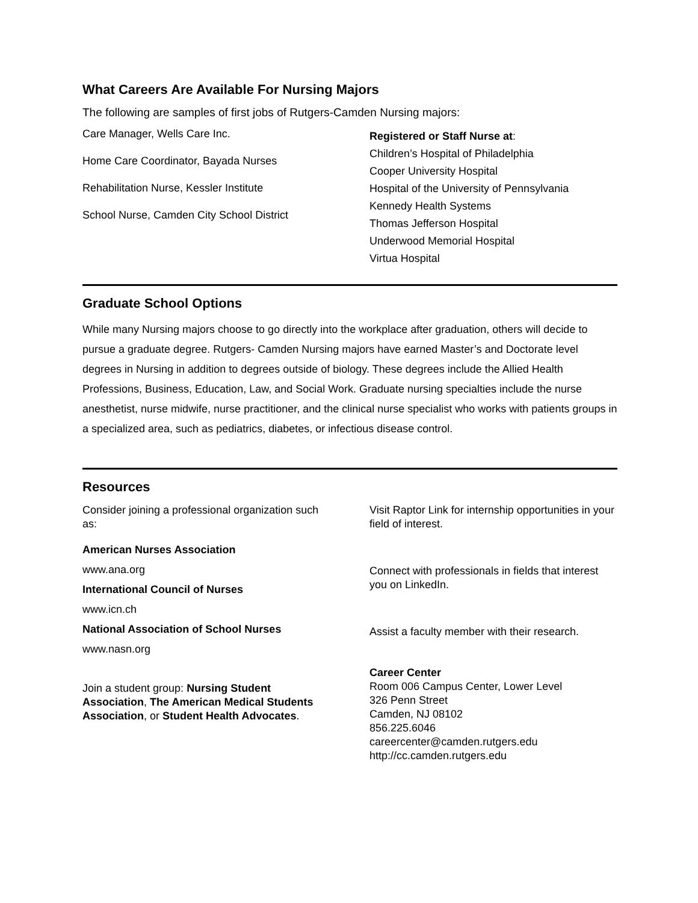What Careers Are Available For Nursing Majors
The following are samples of first jobs of Rutgers-Camden Nursing majors:
Care Manager, Wells Care Inc.
Home Care Coordinator, Bayada Nurses
Rehabilitation Nurse, Kessler Institute
School Nurse, Camden City School District
Registered or Staff Nurse at:
Children’s Hospital of Philadelphia
Cooper University Hospital
Hospital of the University of Pennsylvania
Kennedy Health Systems
Thomas Jefferson Hospital
Underwood Memorial Hospital
Virtua Hospital
Graduate School Options
While many Nursing majors choose to go directly into the workplace after graduation, others will decide to pursue a graduate degree. Rutgers- Camden Nursing majors have earned Master’s and Doctorate level degrees in Nursing in addition to degrees outside of biology. These degrees include the Allied Health Professions, Business, Education, Law, and Social Work. Graduate nursing specialties include the nurse anesthetist, nurse midwife, nurse practitioner, and the clinical nurse specialist who works with patients groups in a specialized area, such as pediatrics, diabetes, or infectious disease control.
Resources
Consider joining a professional organization such as:
American Nurses Association
www.ana.org
International Council of Nurses
www.icn.ch
National Association of School Nurses
www.nasn.org
Join a student group: Nursing Student Association, The American Medical Students Association, or Student Health Advocates.
Visit Raptor Link for internship opportunities in your field of interest.
Connect with professionals in fields that interest you on LinkedIn.
Assist a faculty member with their research.
Career Center
Room 006 Campus Center, Lower Level
326 Penn Street
Camden, NJ 08102
856.225.6046
careercenter@camden.rutgers.edu
http://cc.camden.rutgers.edu